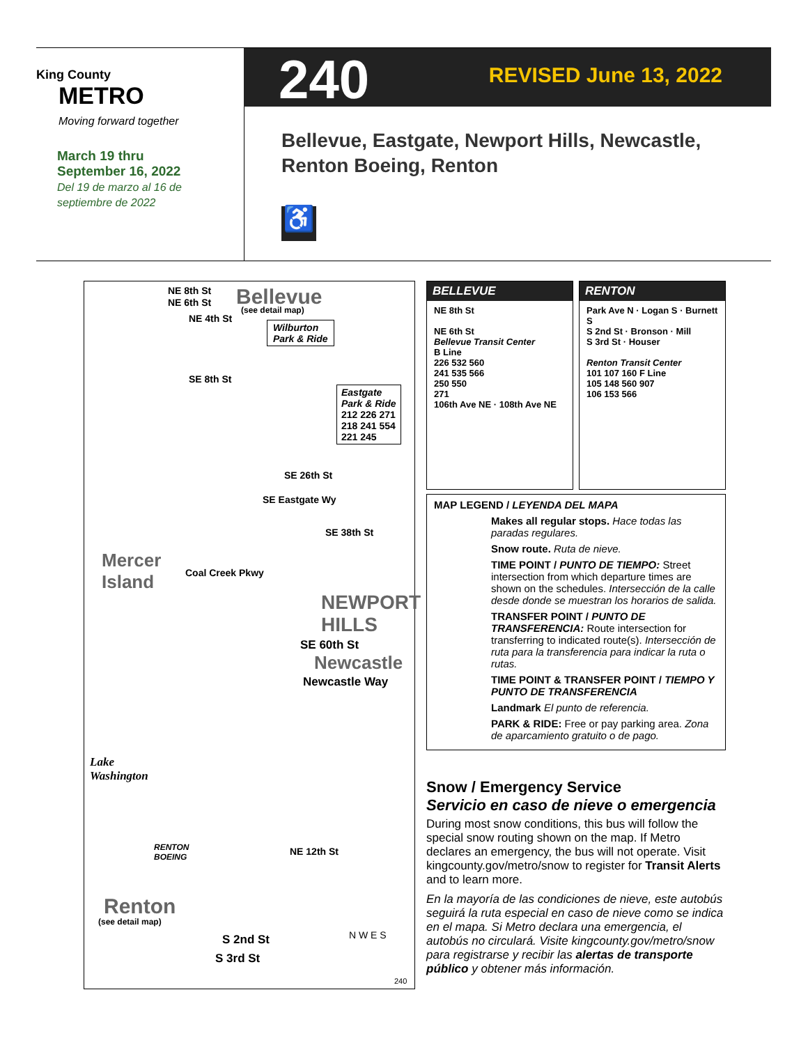King County
METRO
Moving forward together
March 19 thru
September 16, 2022
Del 19 de marzo al 16 de
septiembre de 2022
240 REVISED June 13, 2022
Bellevue, Eastgate, Newport Hills, Newcastle,
Renton Boeing, Renton
♿
NE 8th St
NE 6th St Bellevue
(see detail map)
NE 4th St
Wilburton
Park & Ride
SE 8th St
Eastgate
Park & Ride
212 226 271
218 241 554
221 245
SE 26th St
SE Eastgate Wy
SE 38th St
Mercer
Island
Coal Creek Pkwy
NEWPORT
HILLS
SE 60th St
Newcastle
Newcastle Way
Lake
Washington
NE 12th St
RENTON
BOEING
Renton
(see detail map)
S 2nd St
S 3rd St
N W E S
240
BELLEVUE
NE 8th St
NE 6th St
Bellevue Transit Center
B Line
226 532 560
241 535 566
250 550
271
106th Ave NE · 108th Ave NE
RENTON
Park Ave N · Logan S · Burnett S
S 2nd St · Bronson · Mill
S 3rd St · Houser
Renton Transit Center
101 107 160 F Line
105 148 560 907
106 153 566
MAP LEGEND / LEYENDA DEL MAPA
Makes all regular stops. Hace todas las paradas regulares.
Snow route. Ruta de nieve.
TIME POINT / PUNTO DE TIEMPO: Street intersection from which departure times are shown on the schedules. Intersección de la calle desde donde se muestran los horarios de salida.
TRANSFER POINT / PUNTO DE TRANSFERENCIA: Route intersection for transferring to indicated route(s). Intersección de ruta para la transferencia para indicar la ruta o rutas.
TIME POINT & TRANSFER POINT / TIEMPO Y PUNTO DE TRANSFERENCIA
Landmark El punto de referencia.
PARK & RIDE: Free or pay parking area. Zona de aparcamiento gratuito o de pago.
Snow / Emergency Service
Servicio en caso de nieve o emergencia
During most snow conditions, this bus will follow the special snow routing shown on the map. If Metro declares an emergency, the bus will not operate. Visit kingcounty.gov/metro/snow to register for Transit Alerts and to learn more.
En la mayoría de las condiciones de nieve, este autobús seguirá la ruta especial en caso de nieve como se indica en el mapa. Si Metro declara una emergencia, el autobús no circulará. Visite kingcounty.gov/metro/snow para registrarse y recibir las alertas de transporte público y obtener más información.